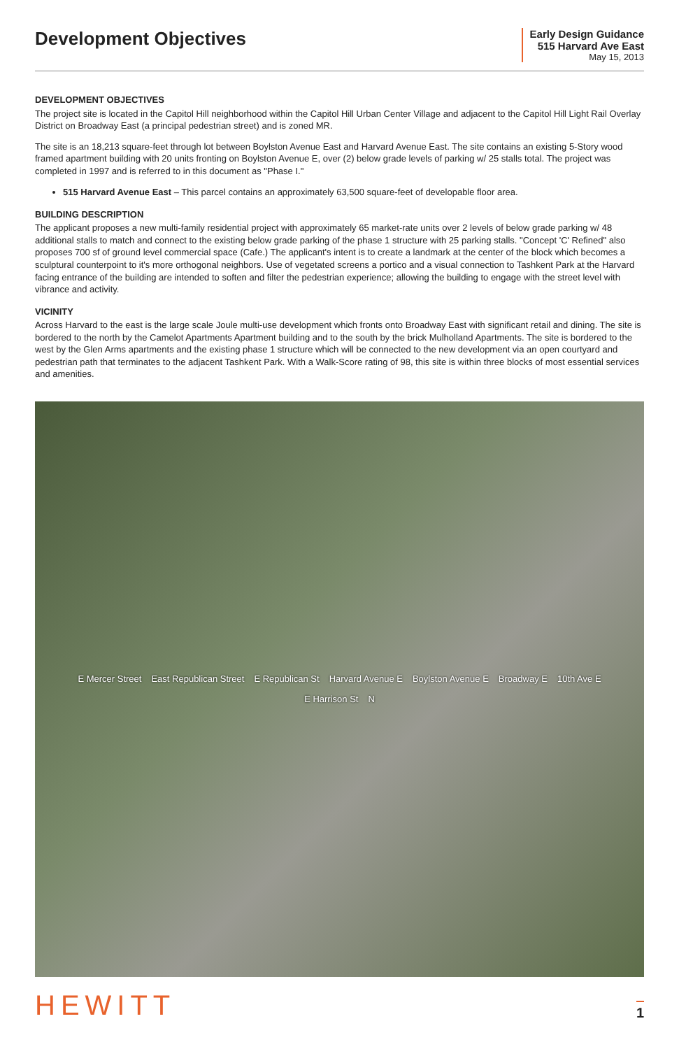Development Objectives
Early Design Guidance
515 Harvard Ave East
May 15, 2013
DEVELOPMENT OBJECTIVES
The project site is located in the Capitol Hill neighborhood within the Capitol Hill Urban Center Village and adjacent to the Capitol Hill Light Rail Overlay District on Broadway East (a principal pedestrian street) and is zoned MR.
The site is an 18,213 square-feet through lot between Boylston Avenue East and Harvard Avenue East. The site contains an existing 5-Story wood framed apartment building with 20 units fronting on Boylston Avenue E, over (2) below grade levels of parking w/ 25 stalls total. The project was completed in 1997 and is referred to in this document as "Phase I."
515 Harvard Avenue East – This parcel contains an approximately 63,500 square-feet of developable floor area.
BUILDING DESCRIPTION
The applicant proposes a new multi-family residential project with approximately 65 market-rate units over 2 levels of below grade parking w/ 48 additional stalls to match and connect to the existing below grade parking of the phase 1 structure with 25 parking stalls. "Concept 'C' Refined" also proposes 700 sf of ground level commercial space (Cafe.) The applicant's intent is to create a landmark at the center of the block which becomes a sculptural counterpoint to it's more orthogonal neighbors. Use of vegetated screens a portico and a visual connection to Tashkent Park at the Harvard facing entrance of the building are intended to soften and filter the pedestrian experience; allowing the building to engage with the street level with vibrance and activity.
VICINITY
Across Harvard to the east is the large scale Joule multi-use development which fronts onto Broadway East with significant retail and dining. The site is bordered to the north by the Camelot Apartments Apartment building and to the south by the brick Mulholland Apartments. The site is bordered to the west by the Glen Arms apartments and the existing phase 1 structure which will be connected to the new development via an open courtyard and pedestrian path that terminates to the adjacent Tashkent Park. With a Walk-Score rating of 98, this site is within three blocks of most essential services and amenities.
E Mercer Street East Republican Street E Republican St Harvard Avenue E Boylston Avenue E Broadway E 10th Ave E E Harrison St N
HEWITT
1